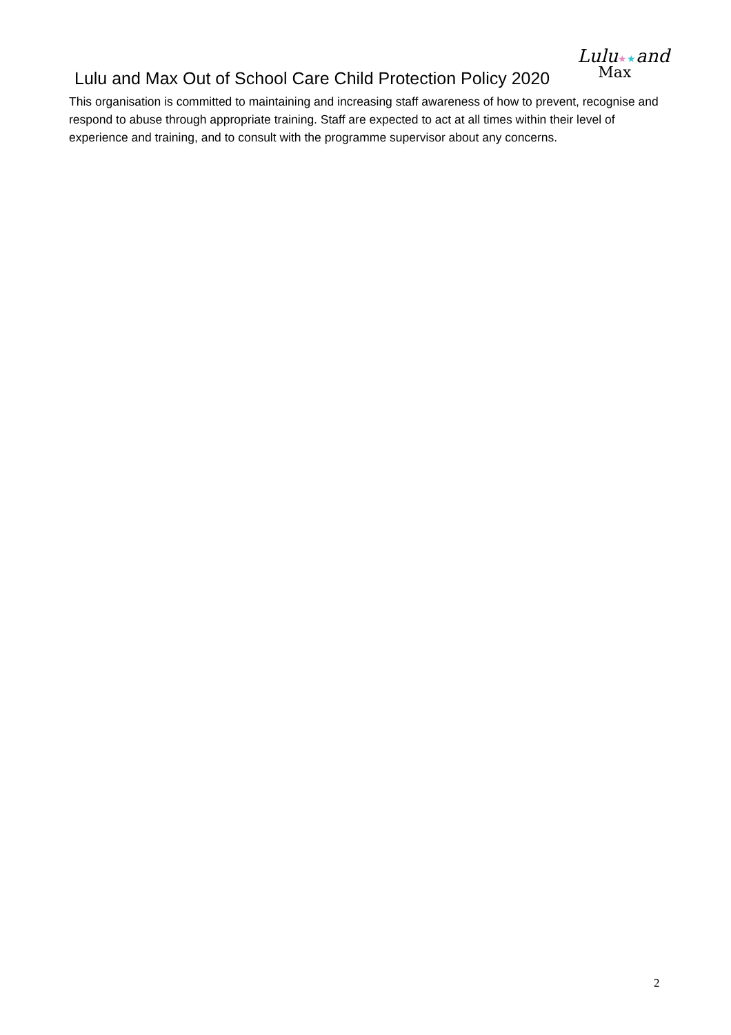Lulu and Max Out of School Care Child Protection Policy 2020
Lulu★★and
Max
This organisation is committed to maintaining and increasing staff awareness of how to prevent, recognise and respond to abuse through appropriate training. Staff are expected to act at all times within their level of experience and training, and to consult with the programme supervisor about any concerns.
2